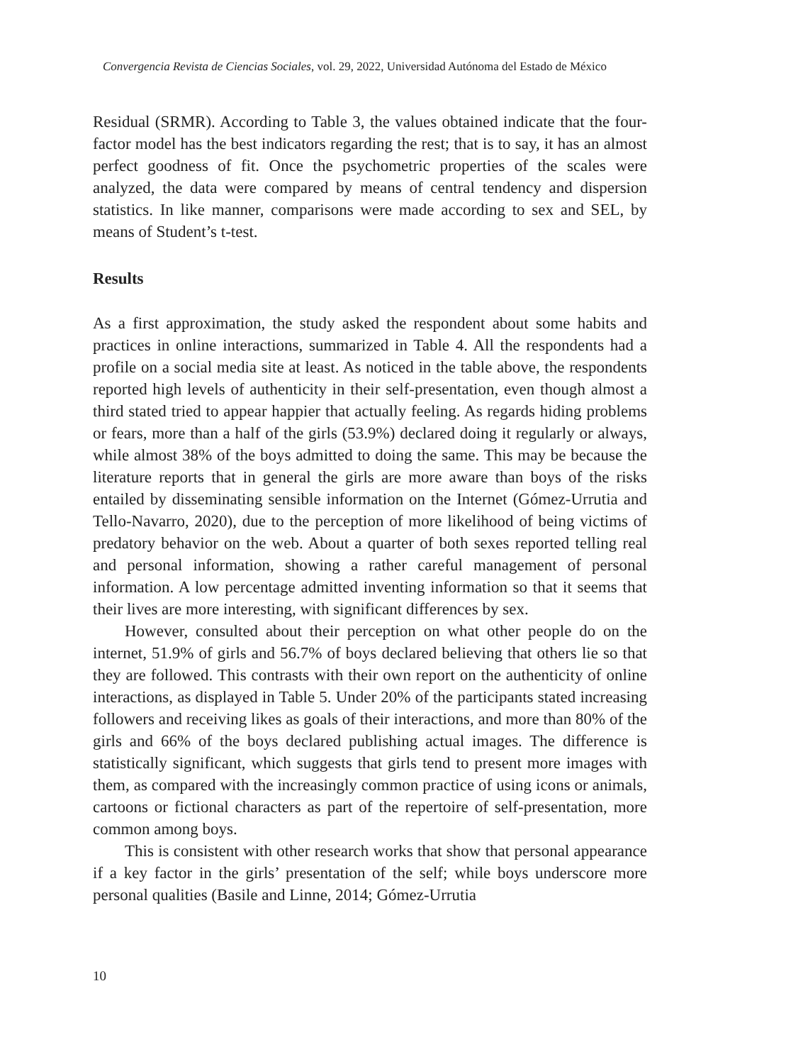Convergencia Revista de Ciencias Sociales, vol. 29, 2022, Universidad Autónoma del Estado de México
Residual (SRMR). According to Table 3, the values obtained indicate that the four-factor model has the best indicators regarding the rest; that is to say, it has an almost perfect goodness of fit. Once the psychometric properties of the scales were analyzed, the data were compared by means of central tendency and dispersion statistics. In like manner, comparisons were made according to sex and SEL, by means of Student’s t-test.
Results
As a first approximation, the study asked the respondent about some habits and practices in online interactions, summarized in Table 4. All the respondents had a profile on a social media site at least. As noticed in the table above, the respondents reported high levels of authenticity in their self-presentation, even though almost a third stated tried to appear happier that actually feeling. As regards hiding problems or fears, more than a half of the girls (53.9%) declared doing it regularly or always, while almost 38% of the boys admitted to doing the same. This may be because the literature reports that in general the girls are more aware than boys of the risks entailed by disseminating sensible information on the Internet (Gómez-Urrutia and Tello-Navarro, 2020), due to the perception of more likelihood of being victims of predatory behavior on the web. About a quarter of both sexes reported telling real and personal information, showing a rather careful management of personal information. A low percentage admitted inventing information so that it seems that their lives are more interesting, with significant differences by sex.
However, consulted about their perception on what other people do on the internet, 51.9% of girls and 56.7% of boys declared believing that others lie so that they are followed. This contrasts with their own report on the authenticity of online interactions, as displayed in Table 5. Under 20% of the participants stated increasing followers and receiving likes as goals of their interactions, and more than 80% of the girls and 66% of the boys declared publishing actual images. The difference is statistically significant, which suggests that girls tend to present more images with them, as compared with the increasingly common practice of using icons or animals, cartoons or fictional characters as part of the repertoire of self-presentation, more common among boys.
This is consistent with other research works that show that personal appearance if a key factor in the girls’ presentation of the self; while boys underscore more personal qualities (Basile and Linne, 2014; Gómez-Urrutia
10